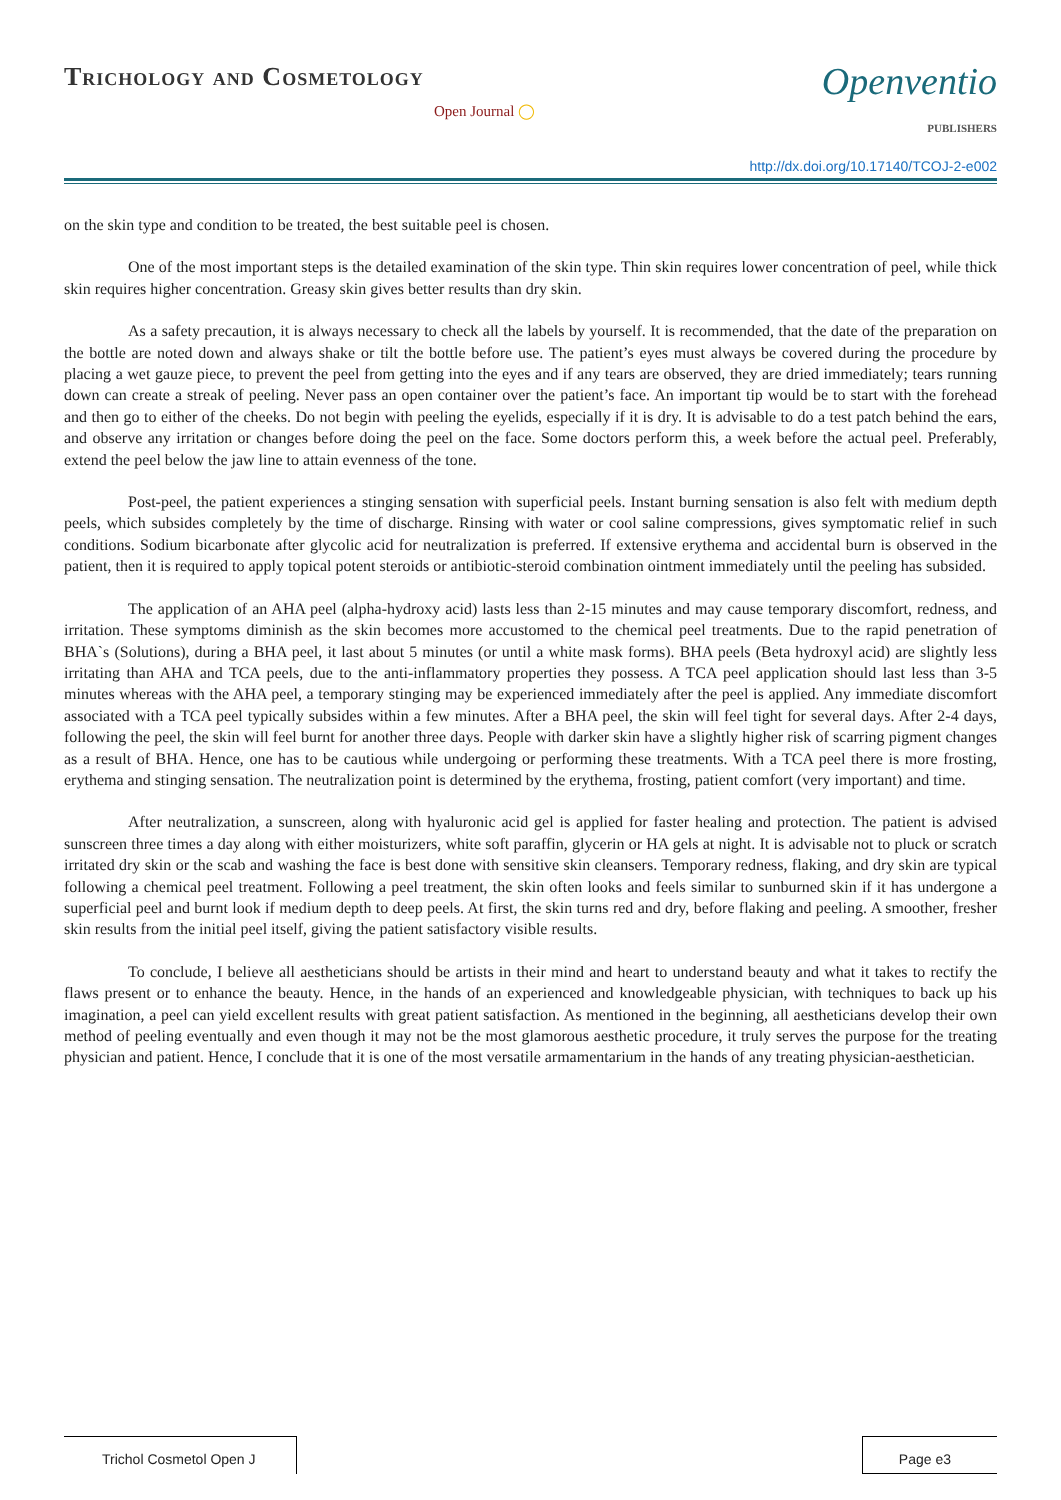Trichology and Cosmetology
Open Journal ◯
Openventio
PUBLISHERS
http://dx.doi.org/10.17140/TCOJ-2-e002
on the skin type and condition to be treated, the best suitable peel is chosen.
One of the most important steps is the detailed examination of the skin type. Thin skin requires lower concentration of peel, while thick skin requires higher concentration. Greasy skin gives better results than dry skin.
As a safety precaution, it is always necessary to check all the labels by yourself. It is recommended, that the date of the preparation on the bottle are noted down and always shake or tilt the bottle before use. The patient’s eyes must always be covered during the procedure by placing a wet gauze piece, to prevent the peel from getting into the eyes and if any tears are observed, they are dried immediately; tears running down can create a streak of peeling. Never pass an open container over the patient’s face. An important tip would be to start with the forehead and then go to either of the cheeks. Do not begin with peeling the eyelids, especially if it is dry. It is advisable to do a test patch behind the ears, and observe any irritation or changes before doing the peel on the face. Some doctors perform this, a week before the actual peel. Preferably, extend the peel below the jaw line to attain evenness of the tone.
Post-peel, the patient experiences a stinging sensation with superficial peels. Instant burning sensation is also felt with medium depth peels, which subsides completely by the time of discharge. Rinsing with water or cool saline compressions, gives symptomatic relief in such conditions. Sodium bicarbonate after glycolic acid for neutralization is preferred. If extensive erythema and accidental burn is observed in the patient, then it is required to apply topical potent steroids or antibiotic-steroid combination ointment immediately until the peeling has subsided.
The application of an AHA peel (alpha-hydroxy acid) lasts less than 2-15 minutes and may cause temporary discomfort, redness, and irritation. These symptoms diminish as the skin becomes more accustomed to the chemical peel treatments. Due to the rapid penetration of BHA`s (Solutions), during a BHA peel, it last about 5 minutes (or until a white mask forms). BHA peels (Beta hydroxyl acid) are slightly less irritating than AHA and TCA peels, due to the anti-inflammatory properties they possess. A TCA peel application should last less than 3-5 minutes whereas with the AHA peel, a temporary stinging may be experienced immediately after the peel is applied. Any immediate discomfort associated with a TCA peel typically subsides within a few minutes. After a BHA peel, the skin will feel tight for several days. After 2-4 days, following the peel, the skin will feel burnt for another three days. People with darker skin have a slightly higher risk of scarring pigment changes as a result of BHA. Hence, one has to be cautious while undergoing or performing these treatments. With a TCA peel there is more frosting, erythema and stinging sensation. The neutralization point is determined by the erythema, frosting, patient comfort (very important) and time.
After neutralization, a sunscreen, along with hyaluronic acid gel is applied for faster healing and protection. The patient is advised sunscreen three times a day along with either moisturizers, white soft paraffin, glycerin or HA gels at night. It is advisable not to pluck or scratch irritated dry skin or the scab and washing the face is best done with sensitive skin cleansers. Temporary redness, flaking, and dry skin are typical following a chemical peel treatment. Following a peel treatment, the skin often looks and feels similar to sunburned skin if it has undergone a superficial peel and burnt look if medium depth to deep peels. At first, the skin turns red and dry, before flaking and peeling. A smoother, fresher skin results from the initial peel itself, giving the patient satisfactory visible results.
To conclude, I believe all aestheticians should be artists in their mind and heart to understand beauty and what it takes to rectify the flaws present or to enhance the beauty. Hence, in the hands of an experienced and knowledgeable physician, with techniques to back up his imagination, a peel can yield excellent results with great patient satisfaction. As mentioned in the beginning, all aestheticians develop their own method of peeling eventually and even though it may not be the most glamorous aesthetic procedure, it truly serves the purpose for the treating physician and patient. Hence, I conclude that it is one of the most versatile armamentarium in the hands of any treating physician-aesthetician.
Trichol Cosmetol Open J
Page e3